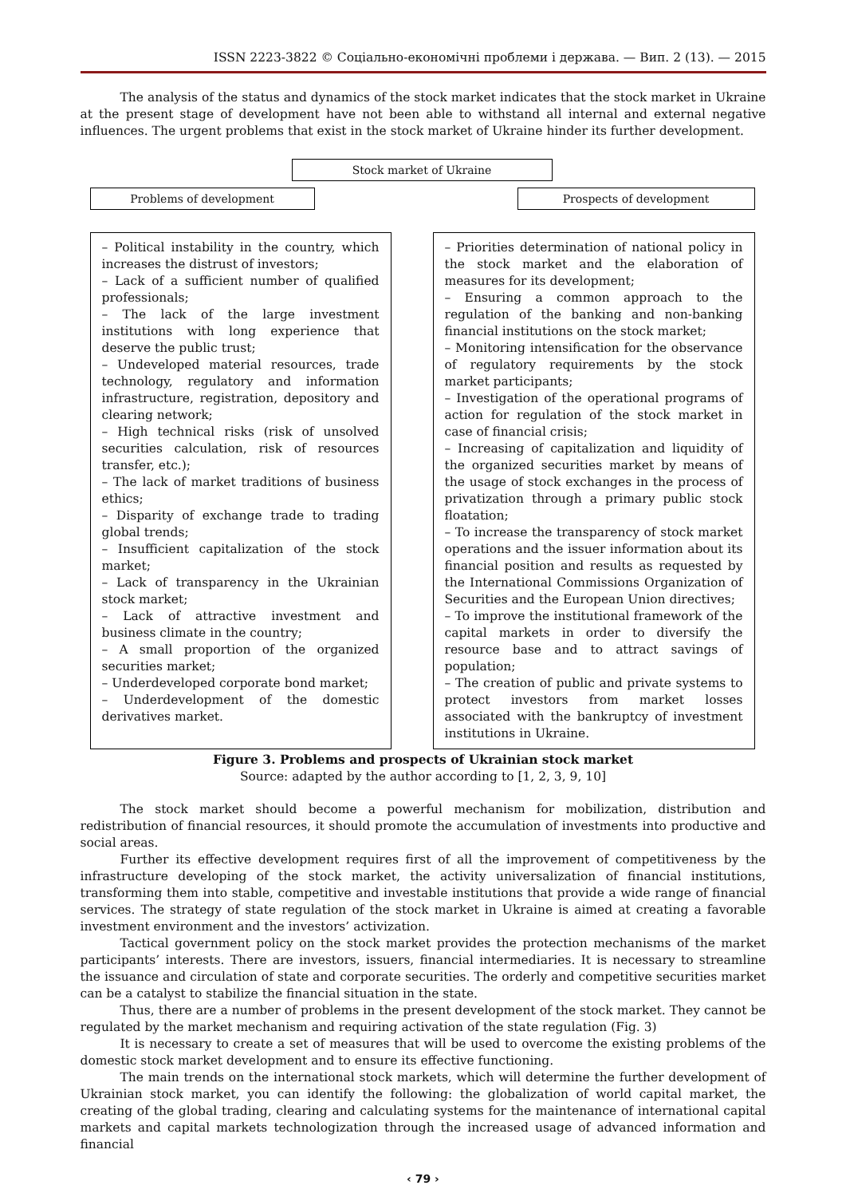ISSN 2223-3822 © Соціально-економічні проблеми і держава. — Вип. 2 (13). — 2015
The analysis of the status and dynamics of the stock market indicates that the stock market in Ukraine at the present stage of development have not been able to withstand all internal and external negative influences. The urgent problems that exist in the stock market of Ukraine hinder its further development.
Stock market of Ukraine
Problems of development Prospects of development
– Political instability in the country, which increases the distrust of investors;
– Lack of a sufficient number of qualified professionals;
– The lack of the large investment institutions with long experience that deserve the public trust;
– Undeveloped material resources, trade technology, regulatory and information infrastructure, registration, depository and clearing network;
– High technical risks (risk of unsolved securities calculation, risk of resources transfer, etc.);
– The lack of market traditions of business ethics;
– Disparity of exchange trade to trading global trends;
– Insufficient capitalization of the stock market;
– Lack of transparency in the Ukrainian stock market;
– Lack of attractive investment and business climate in the country;
– A small proportion of the organized securities market;
– Underdeveloped corporate bond market;
– Underdevelopment of the domestic derivatives market.
– Priorities determination of national policy in the stock market and the elaboration of measures for its development;
– Ensuring a common approach to the regulation of the banking and non-banking financial institutions on the stock market;
– Monitoring intensification for the observance of regulatory requirements by the stock market participants;
– Investigation of the operational programs of action for regulation of the stock market in case of financial crisis;
– Increasing of capitalization and liquidity of the organized securities market by means of the usage of stock exchanges in the process of privatization through a primary public stock floatation;
– To increase the transparency of stock market operations and the issuer information about its financial position and results as requested by the International Commissions Organization of Securities and the European Union directives;
– To improve the institutional framework of the capital markets in order to diversify the resource base and to attract savings of population;
– The creation of public and private systems to protect investors from market losses associated with the bankruptcy of investment institutions in Ukraine.
Figure 3. Problems and prospects of Ukrainian stock market
Source: adapted by the author according to [1, 2, 3, 9, 10]
The stock market should become a powerful mechanism for mobilization, distribution and redistribution of financial resources, it should promote the accumulation of investments into productive and social areas.
Further its effective development requires first of all the improvement of competitiveness by the infrastructure developing of the stock market, the activity universalization of financial institutions, transforming them into stable, competitive and investable institutions that provide a wide range of financial services. The strategy of state regulation of the stock market in Ukraine is aimed at creating a favorable investment environment and the investors’ activization.
Tactical government policy on the stock market provides the protection mechanisms of the market participants’ interests. There are investors, issuers, financial intermediaries. It is necessary to streamline the issuance and circulation of state and corporate securities. The orderly and competitive securities market can be a catalyst to stabilize the financial situation in the state.
Thus, there are a number of problems in the present development of the stock market. They cannot be regulated by the market mechanism and requiring activation of the state regulation (Fig. 3)
It is necessary to create a set of measures that will be used to overcome the existing problems of the domestic stock market development and to ensure its effective functioning.
The main trends on the international stock markets, which will determine the further development of Ukrainian stock market, you can identify the following: the globalization of world capital market, the creating of the global trading, clearing and calculating systems for the maintenance of international capital markets and capital markets technologization through the increased usage of advanced information and financial
‹ 79 ›